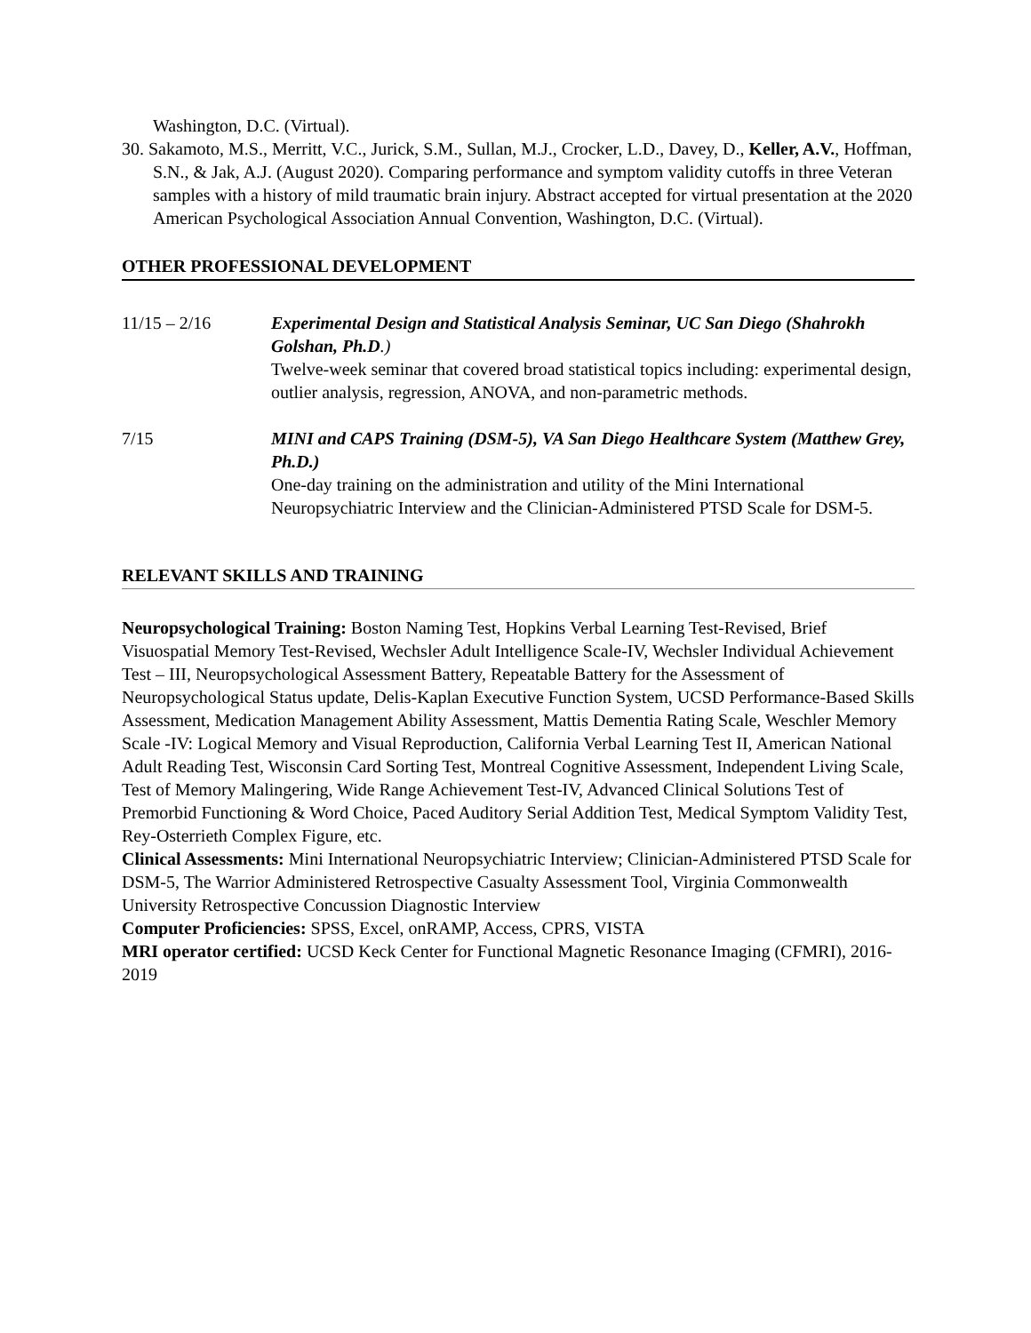Washington, D.C. (Virtual).
30. Sakamoto, M.S., Merritt, V.C., Jurick, S.M., Sullan, M.J., Crocker, L.D., Davey, D., Keller, A.V., Hoffman, S.N., & Jak, A.J. (August 2020). Comparing performance and symptom validity cutoffs in three Veteran samples with a history of mild traumatic brain injury. Abstract accepted for virtual presentation at the 2020 American Psychological Association Annual Convention, Washington, D.C. (Virtual).
OTHER PROFESSIONAL DEVELOPMENT
11/15 – 2/16 Experimental Design and Statistical Analysis Seminar, UC San Diego (Shahrokh Golshan, Ph.D.)
Twelve-week seminar that covered broad statistical topics including: experimental design, outlier analysis, regression, ANOVA, and non-parametric methods.
7/15 MINI and CAPS Training (DSM-5), VA San Diego Healthcare System (Matthew Grey, Ph.D.)
One-day training on the administration and utility of the Mini International Neuropsychiatric Interview and the Clinician-Administered PTSD Scale for DSM-5.
RELEVANT SKILLS AND TRAINING
Neuropsychological Training: Boston Naming Test, Hopkins Verbal Learning Test-Revised, Brief Visuospatial Memory Test-Revised, Wechsler Adult Intelligence Scale-IV, Wechsler Individual Achievement Test – III, Neuropsychological Assessment Battery, Repeatable Battery for the Assessment of Neuropsychological Status update, Delis-Kaplan Executive Function System, UCSD Performance-Based Skills Assessment, Medication Management Ability Assessment, Mattis Dementia Rating Scale, Weschler Memory Scale -IV: Logical Memory and Visual Reproduction, California Verbal Learning Test II, American National Adult Reading Test, Wisconsin Card Sorting Test, Montreal Cognitive Assessment, Independent Living Scale, Test of Memory Malingering, Wide Range Achievement Test-IV, Advanced Clinical Solutions Test of Premorbid Functioning & Word Choice, Paced Auditory Serial Addition Test, Medical Symptom Validity Test, Rey-Osterrieth Complex Figure, etc.
Clinical Assessments: Mini International Neuropsychiatric Interview; Clinician-Administered PTSD Scale for DSM-5, The Warrior Administered Retrospective Casualty Assessment Tool, Virginia Commonwealth University Retrospective Concussion Diagnostic Interview
Computer Proficiencies: SPSS, Excel, onRAMP, Access, CPRS, VISTA
MRI operator certified: UCSD Keck Center for Functional Magnetic Resonance Imaging (CFMRI), 2016-2019